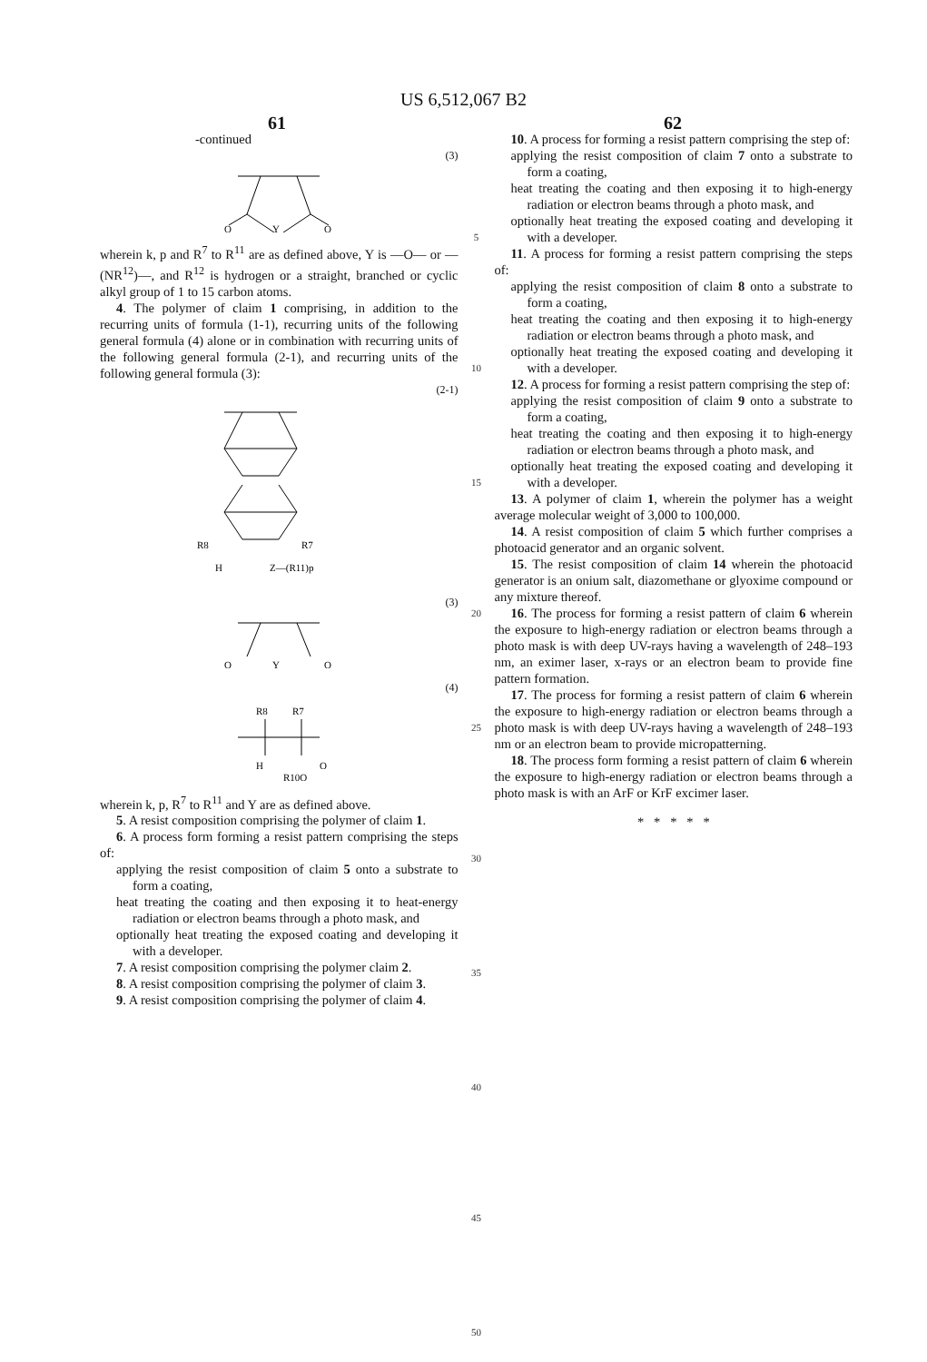US 6,512,067 B2
61 62
-continued
(3)
O
Y
O
wherein k, p and R<sup>7</sup> to R<sup>11</sup> are as defined above, Y is —O— or —(NR<sup>12</sup>)—, and R<sup>12</sup> is hydrogen or a straight, branched or cyclic alkyl group of 1 to 15 carbon atoms.
4. The polymer of claim 1 comprising, in addition to the recurring units of formula (1-1), recurring units of the following general formula (4) alone or in combination with recurring units of the following general formula (2-1), and recurring units of the following general formula (3):
(2-1)
R8
R7
H
Z—(R11)p
(3)
O
Y
O
(4)
R8
R7
H
O
R10O
wherein k, p, R<sup>7</sup> to R<sup>11</sup> and Y are as defined above.
5. A resist composition comprising the polymer of claim 1.
6. A process form forming a resist pattern comprising the steps of:
applying the resist composition of claim 5 onto a substrate to form a coating,
heat treating the coating and then exposing it to heat-energy radiation or electron beams through a photo mask, and
optionally heat treating the exposed coating and developing it with a developer.
7. A resist composition comprising the polymer claim 2.
8. A resist composition comprising the polymer of claim 3.
9. A resist composition comprising the polymer of claim 4.
5
10
15
20
25
30
35
40
45
50
10. A process for forming a resist pattern comprising the step of:
applying the resist composition of claim 7 onto a substrate to form a coating,
heat treating the coating and then exposing it to high-energy radiation or electron beams through a photo mask, and
optionally heat treating the exposed coating and developing it with a developer.
11. A process for forming a resist pattern comprising the steps of:
applying the resist composition of claim 8 onto a substrate to form a coating,
heat treating the coating and then exposing it to high-energy radiation or electron beams through a photo mask, and
optionally heat treating the exposed coating and developing it with a developer.
12. A process for forming a resist pattern comprising the step of:
applying the resist composition of claim 9 onto a substrate to form a coating,
heat treating the coating and then exposing it to high-energy radiation or electron beams through a photo mask, and
optionally heat treating the exposed coating and developing it with a developer.
13. A polymer of claim 1, wherein the polymer has a weight average molecular weight of 3,000 to 100,000.
14. A resist composition of claim 5 which further comprises a photoacid generator and an organic solvent.
15. The resist composition of claim 14 wherein the photoacid generator is an onium salt, diazomethane or glyoxime compound or any mixture thereof.
16. The process for forming a resist pattern of claim 6 wherein the exposure to high-energy radiation or electron beams through a photo mask is with deep UV-rays having a wavelength of 248–193 nm, an eximer laser, x-rays or an electron beam to provide fine pattern formation.
17. The process for forming a resist pattern of claim 6 wherein the exposure to high-energy radiation or electron beams through a photo mask is with deep UV-rays having a wavelength of 248–193 nm or an electron beam to provide micropatterning.
18. The process form forming a resist pattern of claim 6 wherein the exposure to high-energy radiation or electron beams through a photo mask is with an ArF or KrF excimer laser.
* * * * *